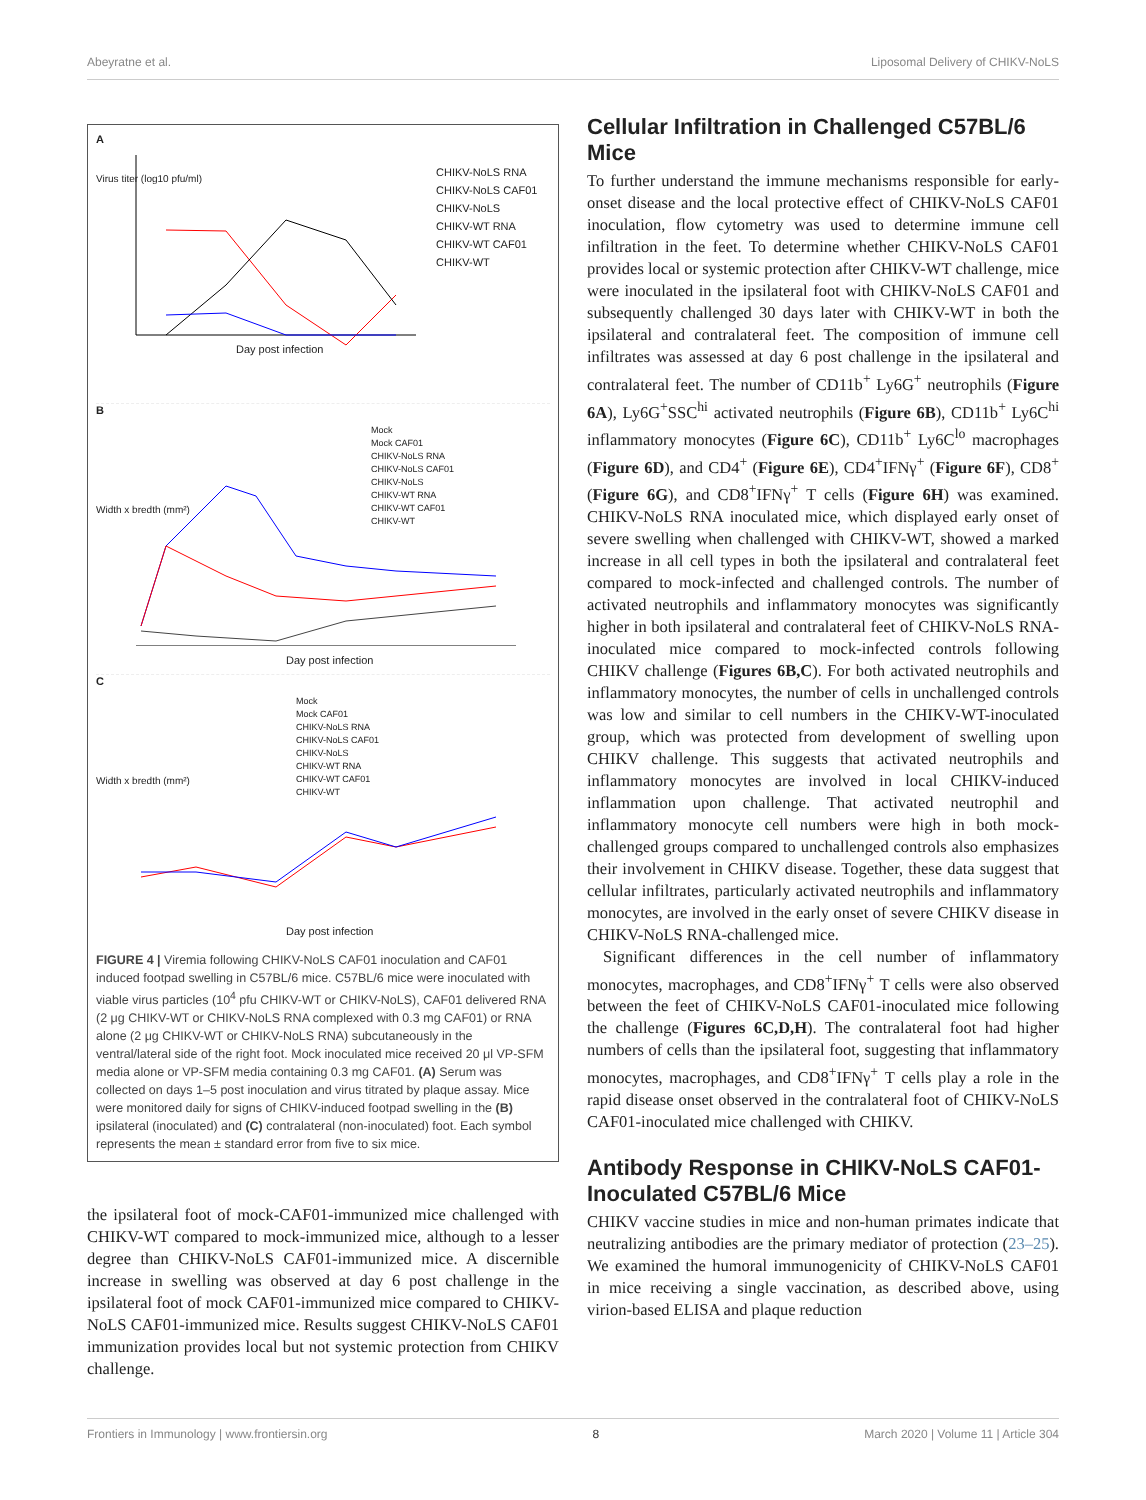Abeyratne et al. Liposomal Delivery of CHIKV-NoLS
A
CHIKV-NoLS RNA
CHIKV-NoLS CAF01
CHIKV-NoLS
CHIKV-WT RNA
CHIKV-WT CAF01
CHIKV-WT
Day post infection
Virus titer (log10 pfu/ml)
B
Mock
Mock CAF01
CHIKV-NoLS RNA
CHIKV-NoLS CAF01
CHIKV-NoLS
CHIKV-WT RNA
CHIKV-WT CAF01
CHIKV-WT
Day post infection
Width x bredth (mm²)
C
Mock
Mock CAF01
CHIKV-NoLS RNA
CHIKV-NoLS CAF01
CHIKV-NoLS
CHIKV-WT RNA
CHIKV-WT CAF01
CHIKV-WT
Day post infection
Width x bredth (mm²)
FIGURE 4 | Viremia following CHIKV-NoLS CAF01 inoculation and CAF01 induced footpad swelling in C57BL/6 mice. C57BL/6 mice were inoculated with viable virus particles (10<sup>4</sup> pfu CHIKV-WT or CHIKV-NoLS), CAF01 delivered RNA (2 μg CHIKV-WT or CHIKV-NoLS RNA complexed with 0.3 mg CAF01) or RNA alone (2 μg CHIKV-WT or CHIKV-NoLS RNA) subcutaneously in the ventral/lateral side of the right foot. Mock inoculated mice received 20 μl VP-SFM media alone or VP-SFM media containing 0.3 mg CAF01. (A) Serum was collected on days 1–5 post inoculation and virus titrated by plaque assay. Mice were monitored daily for signs of CHIKV-induced footpad swelling in the (B) ipsilateral (inoculated) and (C) contralateral (non-inoculated) foot. Each symbol represents the mean ± standard error from five to six mice.
the ipsilateral foot of mock-CAF01-immunized mice challenged with CHIKV-WT compared to mock-immunized mice, although to a lesser degree than CHIKV-NoLS CAF01-immunized mice. A discernible increase in swelling was observed at day 6 post challenge in the ipsilateral foot of mock CAF01-immunized mice compared to CHIKV-NoLS CAF01-immunized mice. Results suggest CHIKV-NoLS CAF01 immunization provides local but not systemic protection from CHIKV challenge.
Cellular Infiltration in Challenged C57BL/6 Mice
To further understand the immune mechanisms responsible for early-onset disease and the local protective effect of CHIKV-NoLS CAF01 inoculation, flow cytometry was used to determine immune cell infiltration in the feet. To determine whether CHIKV-NoLS CAF01 provides local or systemic protection after CHIKV-WT challenge, mice were inoculated in the ipsilateral foot with CHIKV-NoLS CAF01 and subsequently challenged 30 days later with CHIKV-WT in both the ipsilateral and contralateral feet. The composition of immune cell infiltrates was assessed at day 6 post challenge in the ipsilateral and contralateral feet. The number of CD11b<sup>+</sup> Ly6G<sup>+</sup> neutrophils (Figure 6A), Ly6G<sup>+</sup>SSC<sup>hi</sup> activated neutrophils (Figure 6B), CD11b<sup>+</sup> Ly6C<sup>hi</sup> inflammatory monocytes (Figure 6C), CD11b<sup>+</sup> Ly6C<sup>lo</sup> macrophages (Figure 6D), and CD4<sup>+</sup> (Figure 6E), CD4<sup>+</sup>IFNγ<sup>+</sup> (Figure 6F), CD8<sup>+</sup> (Figure 6G), and CD8<sup>+</sup>IFNγ<sup>+</sup> T cells (Figure 6H) was examined. CHIKV-NoLS RNA inoculated mice, which displayed early onset of severe swelling when challenged with CHIKV-WT, showed a marked increase in all cell types in both the ipsilateral and contralateral feet compared to mock-infected and challenged controls. The number of activated neutrophils and inflammatory monocytes was significantly higher in both ipsilateral and contralateral feet of CHIKV-NoLS RNA-inoculated mice compared to mock-infected controls following CHIKV challenge (Figures 6B,C). For both activated neutrophils and inflammatory monocytes, the number of cells in unchallenged controls was low and similar to cell numbers in the CHIKV-WT-inoculated group, which was protected from development of swelling upon CHIKV challenge. This suggests that activated neutrophils and inflammatory monocytes are involved in local CHIKV-induced inflammation upon challenge. That activated neutrophil and inflammatory monocyte cell numbers were high in both mock-challenged groups compared to unchallenged controls also emphasizes their involvement in CHIKV disease. Together, these data suggest that cellular infiltrates, particularly activated neutrophils and inflammatory monocytes, are involved in the early onset of severe CHIKV disease in CHIKV-NoLS RNA-challenged mice.
Significant differences in the cell number of inflammatory monocytes, macrophages, and CD8<sup>+</sup>IFNγ<sup>+</sup> T cells were also observed between the feet of CHIKV-NoLS CAF01-inoculated mice following the challenge (Figures 6C,D,H). The contralateral foot had higher numbers of cells than the ipsilateral foot, suggesting that inflammatory monocytes, macrophages, and CD8<sup>+</sup>IFNγ<sup>+</sup> T cells play a role in the rapid disease onset observed in the contralateral foot of CHIKV-NoLS CAF01-inoculated mice challenged with CHIKV.
Antibody Response in CHIKV-NoLS CAF01-Inoculated C57BL/6 Mice
CHIKV vaccine studies in mice and non-human primates indicate that neutralizing antibodies are the primary mediator of protection (23–25). We examined the humoral immunogenicity of CHIKV-NoLS CAF01 in mice receiving a single vaccination, as described above, using virion-based ELISA and plaque reduction
Frontiers in Immunology | www.frontiersin.org 8 March 2020 | Volume 11 | Article 304